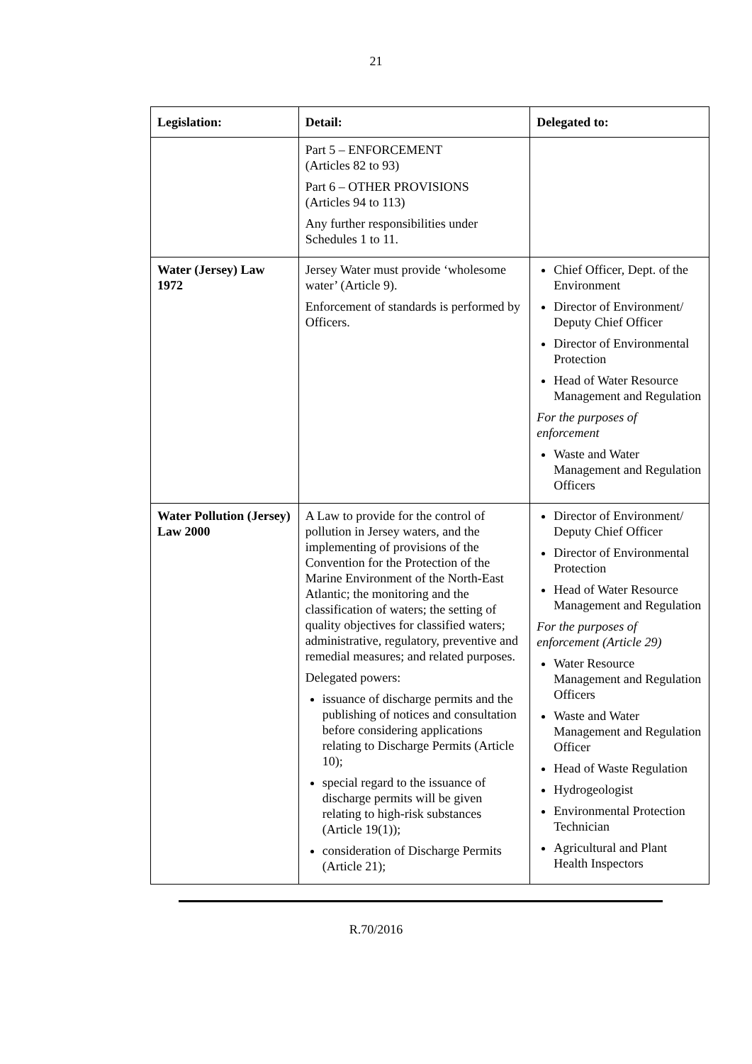21
| Legislation: | Detail: | Delegated to: |
| --- | --- | --- |
| | Part 5 – ENFORCEMENT (Articles 82 to 93) Part 6 – OTHER PROVISIONS (Articles 94 to 113) Any further responsibilities under Schedules 1 to 11. | |
| Water (Jersey) Law 1972 | Jersey Water must provide ‘wholesome water’ (Article 9). Enforcement of standards is performed by Officers. | Chief Officer, Dept. of the Environment Director of Environment/ Deputy Chief Officer Director of Environmental Protection Head of Water Resource Management and Regulation For the purposes of enforcement Waste and Water Management and Regulation Officers |
| Water Pollution (Jersey) Law 2000 | A Law to provide for the control of pollution in Jersey waters, and the implementing of provisions of the Convention for the Protection of the Marine Environment of the North-East Atlantic; the monitoring and the classification of waters; the setting of quality objectives for classified waters; administrative, regulatory, preventive and remedial measures; and related purposes. Delegated powers: issuance of discharge permits and the publishing of notices and consultation before considering applications relating to Discharge Permits (Article 10); special regard to the issuance of discharge permits will be given relating to high-risk substances (Article 19(1)); consideration of Discharge Permits (Article 21); | Director of Environment/ Deputy Chief Officer Director of Environmental Protection Head of Water Resource Management and Regulation For the purposes of enforcement (Article 29) Water Resource Management and Regulation Officers Waste and Water Management and Regulation Officer Head of Waste Regulation Hydrogeologist Environmental Protection Technician Agricultural and Plant Health Inspectors |
R.70/2016